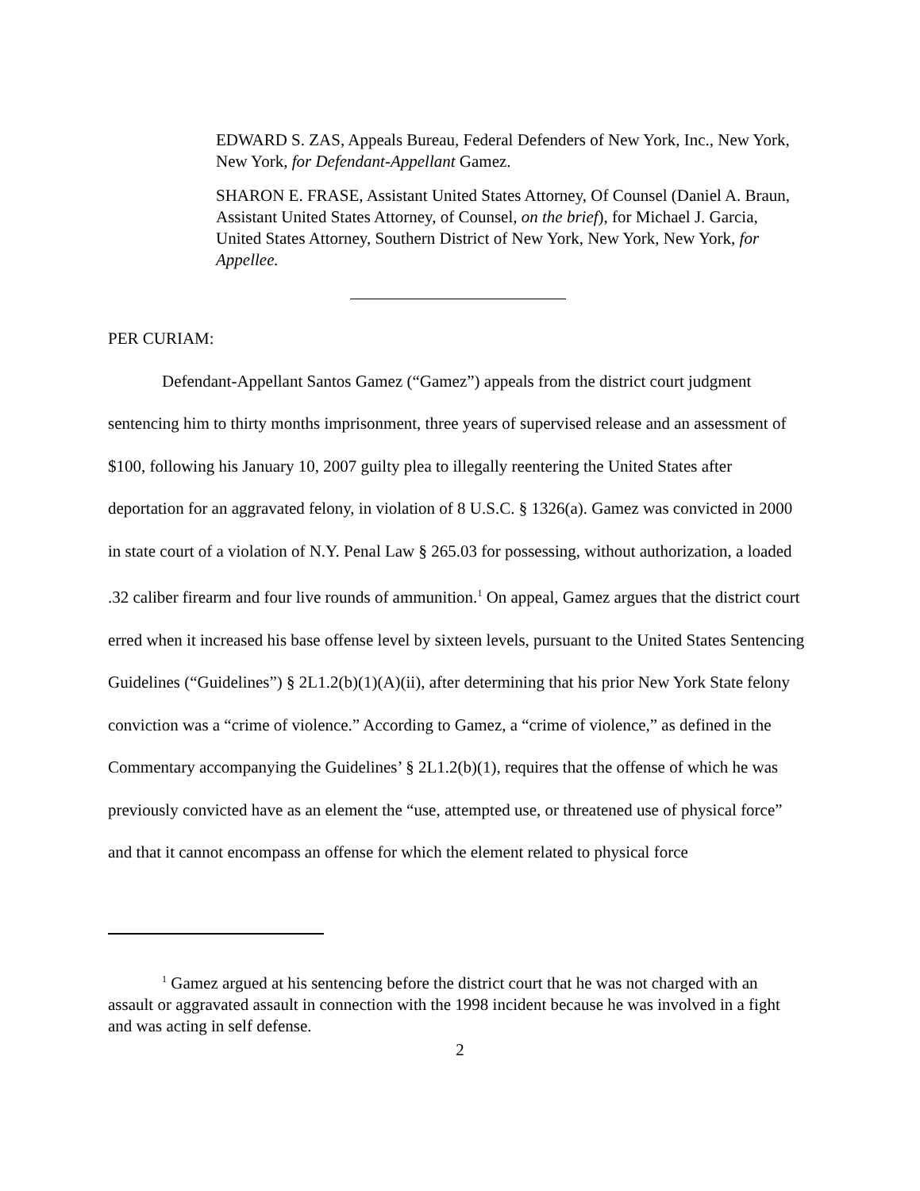EDWARD S. ZAS, Appeals Bureau, Federal Defenders of New York, Inc., New York, New York, for Defendant-Appellant Gamez.
SHARON E. FRASE, Assistant United States Attorney, Of Counsel (Daniel A. Braun, Assistant United States Attorney, of Counsel, on the brief), for Michael J. Garcia, United States Attorney, Southern District of New York, New York, New York, for Appellee.
PER CURIAM:
Defendant-Appellant Santos Gamez (“Gamez”) appeals from the district court judgment sentencing him to thirty months imprisonment, three years of supervised release and an assessment of $100, following his January 10, 2007 guilty plea to illegally reentering the United States after deportation for an aggravated felony, in violation of 8 U.S.C. § 1326(a). Gamez was convicted in 2000 in state court of a violation of N.Y. Penal Law § 265.03 for possessing, without authorization, a loaded .32 caliber firearm and four live rounds of ammunition.<sup>1</sup> On appeal, Gamez argues that the district court erred when it increased his base offense level by sixteen levels, pursuant to the United States Sentencing Guidelines (“Guidelines”) § 2L1.2(b)(1)(A)(ii), after determining that his prior New York State felony conviction was a “crime of violence.” According to Gamez, a “crime of violence,” as defined in the Commentary accompanying the Guidelines’ § 2L1.2(b)(1), requires that the offense of which he was previously convicted have as an element the “use, attempted use, or threatened use of physical force” and that it cannot encompass an offense for which the element related to physical force
<sup>1</sup> Gamez argued at his sentencing before the district court that he was not charged with an assault or aggravated assault in connection with the 1998 incident because he was involved in a fight and was acting in self defense.
2